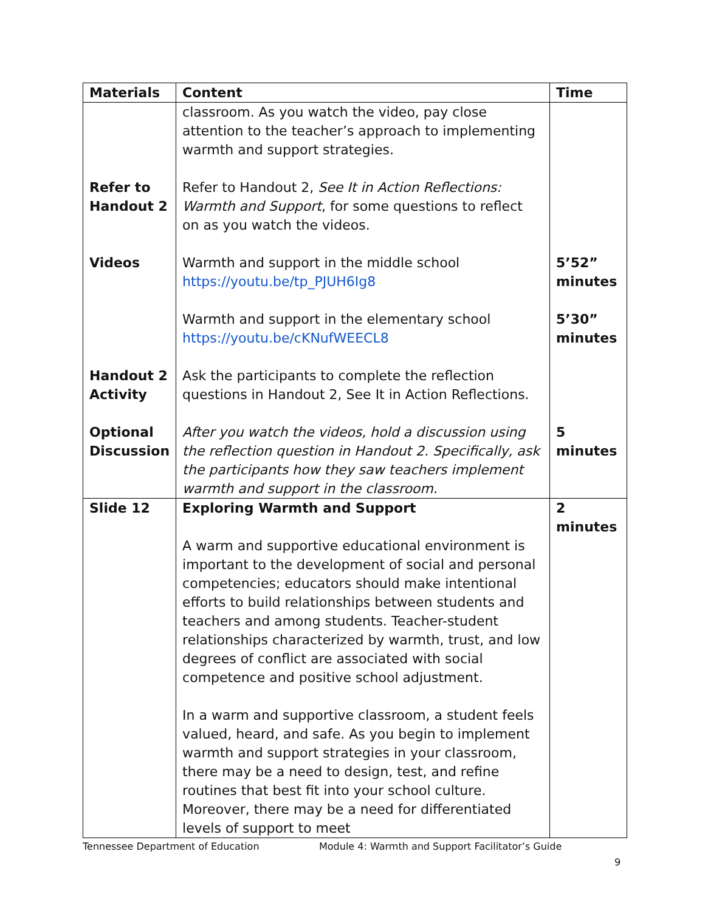| Materials | Content | Time |
| --- | --- | --- |
| Refer to Handout 2 Videos Handout 2 Activity Optional Discussion | classroom. As you watch the video, pay close attention to the teacher’s approach to implementing warmth and support strategies. Refer to Handout 2, See It in Action Reflections: Warmth and Support , for some questions to reflect on as you watch the videos. Warmth and support in the middle school https://youtu.be/tp_PJUH6Ig8 Warmth and support in the elementary school https://youtu.be/cKNufWEECL8 Ask the participants to complete the reflection questions in Handout 2, See It in Action Reflections. After you watch the videos, hold a discussion using the reflection question in Handout 2. Specifically, ask the participants how they saw teachers implement warmth and support in the classroom. | 5’52” minutes 5’30” minutes 5 minutes |
| Slide 12 | Exploring Warmth and Support A warm and supportive educational environment is important to the development of social and personal competencies; educators should make intentional efforts to build relationships between students and teachers and among students. Teacher-student relationships characterized by warmth, trust, and low degrees of conflict are associated with social competence and positive school adjustment. In a warm and supportive classroom, a student feels valued, heard, and safe. As you begin to implement warmth and support strategies in your classroom, there may be a need to design, test, and refine routines that best fit into your school culture. Moreover, there may be a need for differentiated levels of support to meet | 2 minutes |
Tennessee Department of Education
Module 4: Warmth and Support Facilitator’s Guide
9